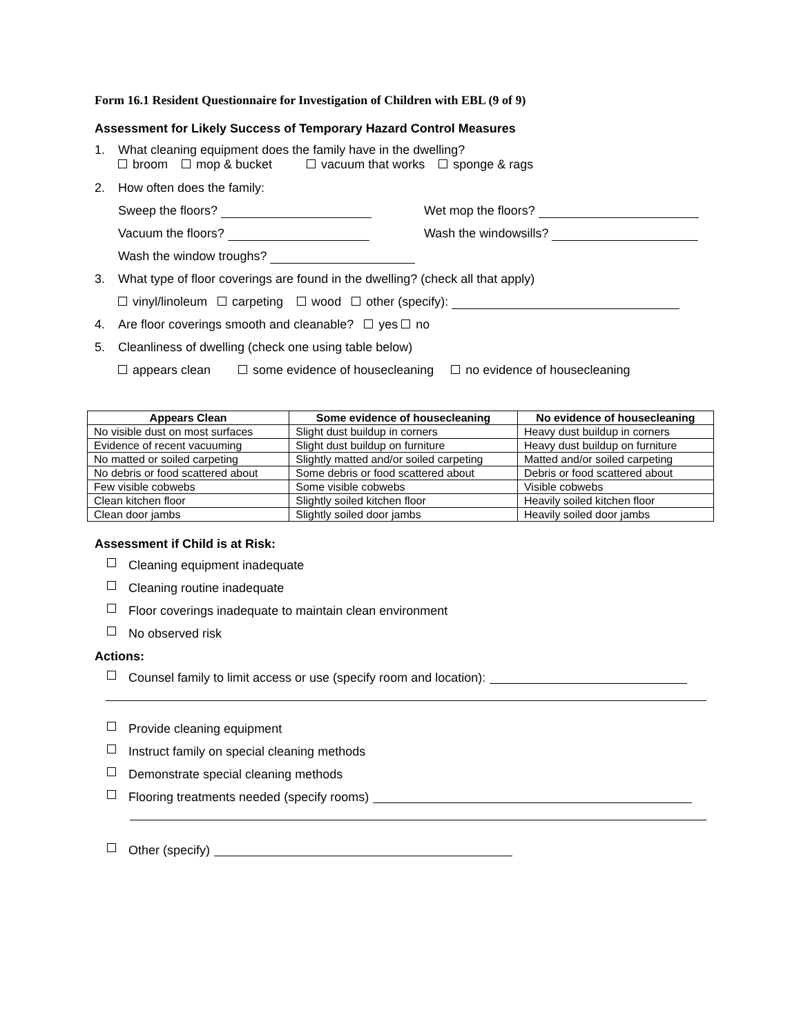Form 16.1 Resident Questionnaire for Investigation of Children with EBL (9 of 9)
Assessment for Likely Success of Temporary Hazard Control Measures
1. What cleaning equipment does the family have in the dwelling?
broom mop & bucket vacuum that works sponge & rags
2. How often does the family:
Sweep the floors? Wet mop the floors?
Vacuum the floors? Wash the windowsills?
Wash the window troughs?
3. What type of floor coverings are found in the dwelling? (check all that apply)
vinyl/linoleum carpeting wood other (specify):
4. Are floor coverings smooth and cleanable? yes no
5. Cleanliness of dwelling (check one using table below)
appears clean some evidence of housecleaning no evidence of housecleaning
| Appears Clean | Some evidence of housecleaning | No evidence of housecleaning |
| --- | --- | --- |
| No visible dust on most surfaces | Slight dust buildup in corners | Heavy dust buildup in corners |
| Evidence of recent vacuuming | Slight dust buildup on furniture | Heavy dust buildup on furniture |
| No matted or soiled carpeting | Slightly matted and/or soiled carpeting | Matted and/or soiled carpeting |
| No debris or food scattered about | Some debris or food scattered about | Debris or food scattered about |
| Few visible cobwebs | Some visible cobwebs | Visible cobwebs |
| Clean kitchen floor | Slightly soiled kitchen floor | Heavily soiled kitchen floor |
| Clean door jambs | Slightly soiled door jambs | Heavily soiled door jambs |
Assessment if Child is at Risk:
Cleaning equipment inadequate
Cleaning routine inadequate
Floor coverings inadequate to maintain clean environment
No observed risk
Actions:
Counsel family to limit access or use (specify room and location):
Provide cleaning equipment
Instruct family on special cleaning methods
Demonstrate special cleaning methods
Flooring treatments needed (specify rooms)
Other (specify)